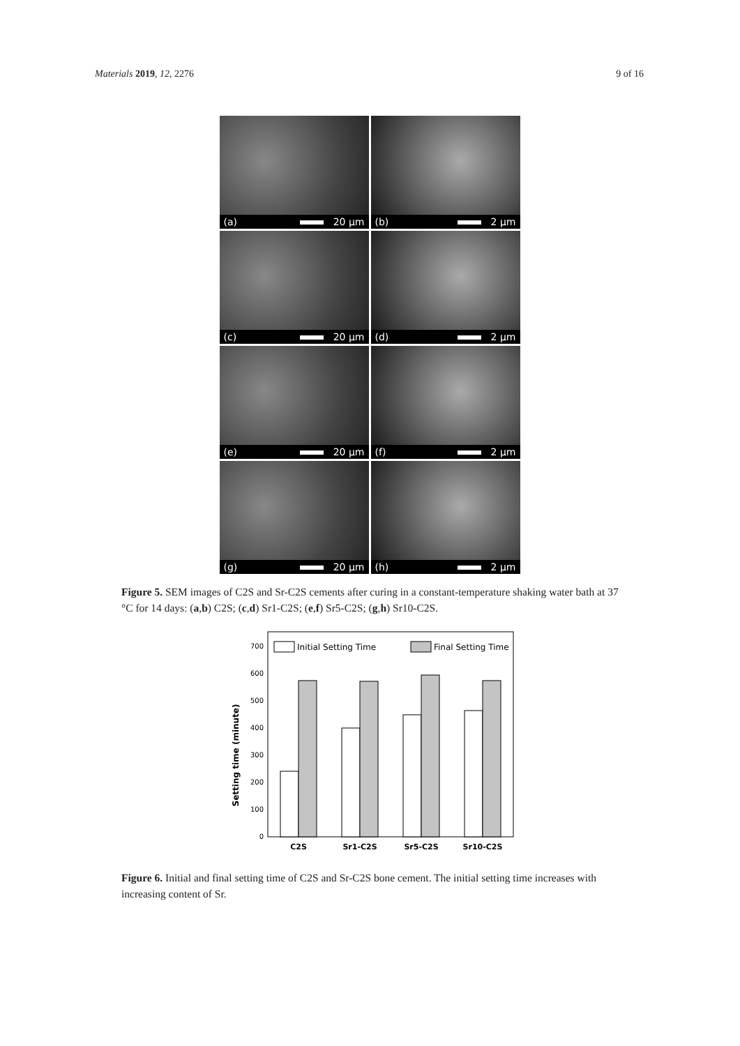Materials 2019, 12, 2276 9 of 16
(a) 20 µm
(b) 2 µm
(c) 20 µm
(d) 2 µm
(e) 20 µm
(f) 2 µm
(g) 20 µm
(h) 2 µm
Figure 5. SEM images of C2S and Sr-C2S cements after curing in a constant-temperature shaking water bath at 37 °C for 14 days: (a,b) C2S; (c,d) Sr1-C2S; (e,f) Sr5-C2S; (g,h) Sr10-C2S.
Setting time (minute)
0
100
200
300
400
500
600
700
Initial Setting Time
Final Setting Time
C2S
Sr1-C2S
Sr5-C2S
Sr10-C2S
Figure 6. Initial and final setting time of C2S and Sr-C2S bone cement. The initial setting time increases with increasing content of Sr.